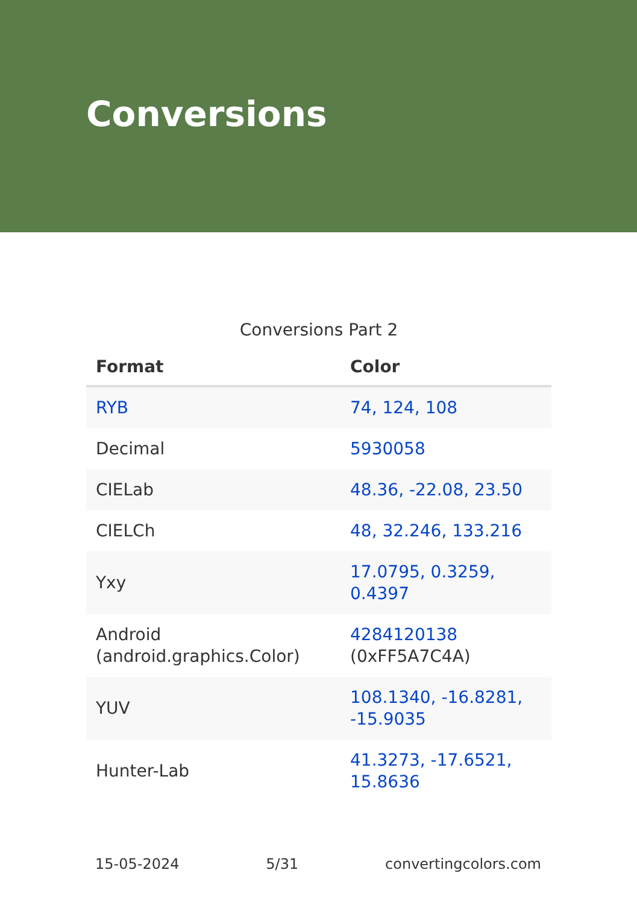Conversions
Conversions Part 2
| Format | Color |
| --- | --- |
| RYB | 74, 124, 108 |
| Decimal | 5930058 |
| CIELab | 48.36, -22.08, 23.50 |
| CIELCh | 48, 32.246, 133.216 |
| Yxy | 17.0795, 0.3259, 0.4397 |
| Android (android.graphics.Color) | 4284120138 (0xFF5A7C4A) |
| YUV | 108.1340, -16.8281, -15.9035 |
| Hunter-Lab | 41.3273, -17.6521, 15.8636 |
15-05-2024 5/31 convertingcolors.com